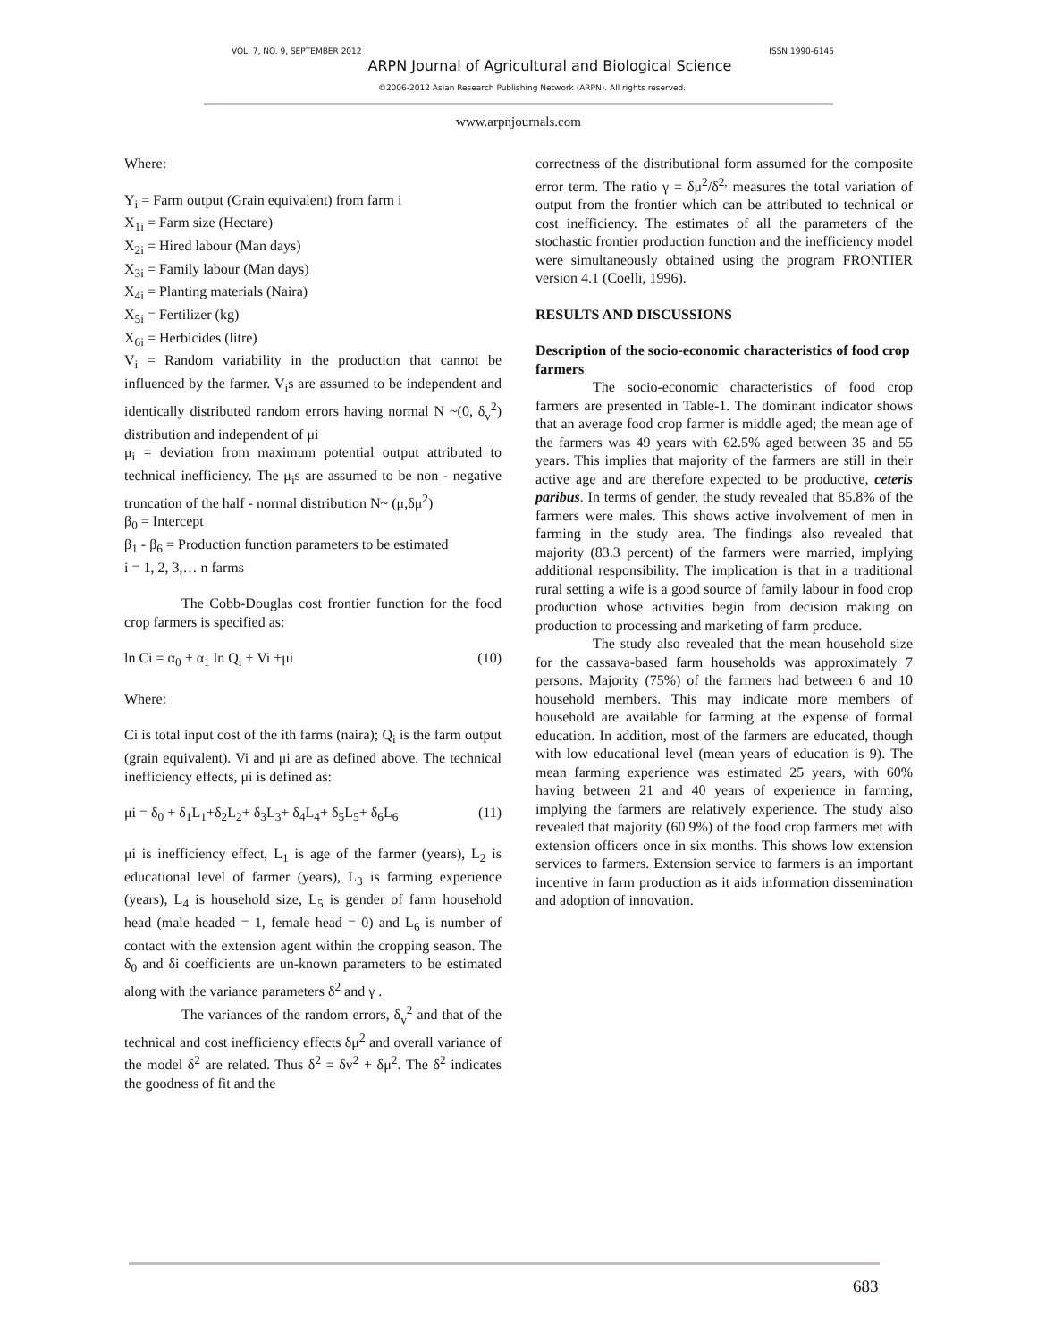VOL. 7, NO. 9, SEPTEMBER 2012 ISSN 1990-6145
ARPN Journal of Agricultural and Biological Science
©2006-2012 Asian Research Publishing Network (ARPN). All rights reserved.
www.arpnjournals.com
Where:
Y<sub>i</sub> = Farm output (Grain equivalent) from farm i
X<sub>1i</sub> = Farm size (Hectare)
X<sub>2i</sub> = Hired labour (Man days)
X<sub>3i</sub> = Family labour (Man days)
X<sub>4i</sub> = Planting materials (Naira)
X<sub>5i</sub> = Fertilizer (kg)
X<sub>6i</sub> = Herbicides (litre)
V<sub>i</sub> = Random variability in the production that cannot be influenced by the farmer. V<sub>i</sub>s are assumed to be independent and identically distributed random errors having normal N ~(0, δ<sub>v</sub><sup>2</sup>) distribution and independent of μi
μ<sub>i</sub> = deviation from maximum potential output attributed to technical inefficiency. The μ<sub>i</sub>s are assumed to be non - negative truncation of the half - normal distribution N~ (μ,δμ<sup>2</sup>)
β<sub>0</sub> = Intercept
β<sub>1</sub> - β<sub>6</sub> = Production function parameters to be estimated
i = 1, 2, 3,… n farms
The Cobb-Douglas cost frontier function for the food crop farmers is specified as:
ln Ci = α<sub>0</sub> + α<sub>1</sub> ln Q<sub>i</sub> + Vi +μi (10)
Where:
Ci is total input cost of the ith farms (naira); Q<sub>i</sub> is the farm output (grain equivalent). Vi and μi are as defined above. The technical inefficiency effects, μi is defined as:
μi = δ<sub>0</sub> + δ<sub>1</sub>L<sub>1</sub>+δ<sub>2</sub>L<sub>2</sub>+ δ<sub>3</sub>L<sub>3</sub>+ δ<sub>4</sub>L<sub>4</sub>+ δ<sub>5</sub>L<sub>5</sub>+ δ<sub>6</sub>L<sub>6</sub> (11)
μi is inefficiency effect, L<sub>1</sub> is age of the farmer (years), L<sub>2</sub> is educational level of farmer (years), L<sub>3</sub> is farming experience (years), L<sub>4</sub> is household size, L<sub>5</sub> is gender of farm household head (male headed = 1, female head = 0) and L<sub>6</sub> is number of contact with the extension agent within the cropping season. The δ<sub>0</sub> and δi coefficients are un-known parameters to be estimated along with the variance parameters δ<sup>2</sup> and γ .
The variances of the random errors, δ<sub>v</sub><sup>2</sup> and that of the technical and cost inefficiency effects δμ<sup>2</sup> and overall variance of the model δ<sup>2</sup> are related. Thus δ<sup>2</sup> = δv<sup>2</sup> + δμ<sup>2</sup>. The δ<sup>2</sup> indicates the goodness of fit and the
correctness of the distributional form assumed for the composite error term. The ratio γ = δμ<sup>2</sup>/δ<sup>2,</sup> measures the total variation of output from the frontier which can be attributed to technical or cost inefficiency. The estimates of all the parameters of the stochastic frontier production function and the inefficiency model were simultaneously obtained using the program FRONTIER version 4.1 (Coelli, 1996).
RESULTS AND DISCUSSIONS
Description of the socio-economic characteristics of food crop farmers
The socio-economic characteristics of food crop farmers are presented in Table-1. The dominant indicator shows that an average food crop farmer is middle aged; the mean age of the farmers was 49 years with 62.5% aged between 35 and 55 years. This implies that majority of the farmers are still in their active age and are therefore expected to be productive, ceteris paribus. In terms of gender, the study revealed that 85.8% of the farmers were males. This shows active involvement of men in farming in the study area. The findings also revealed that majority (83.3 percent) of the farmers were married, implying additional responsibility. The implication is that in a traditional rural setting a wife is a good source of family labour in food crop production whose activities begin from decision making on production to processing and marketing of farm produce.
The study also revealed that the mean household size for the cassava-based farm households was approximately 7 persons. Majority (75%) of the farmers had between 6 and 10 household members. This may indicate more members of household are available for farming at the expense of formal education. In addition, most of the farmers are educated, though with low educational level (mean years of education is 9). The mean farming experience was estimated 25 years, with 60% having between 21 and 40 years of experience in farming, implying the farmers are relatively experience. The study also revealed that majority (60.9%) of the food crop farmers met with extension officers once in six months. This shows low extension services to farmers. Extension service to farmers is an important incentive in farm production as it aids information dissemination and adoption of innovation.
683